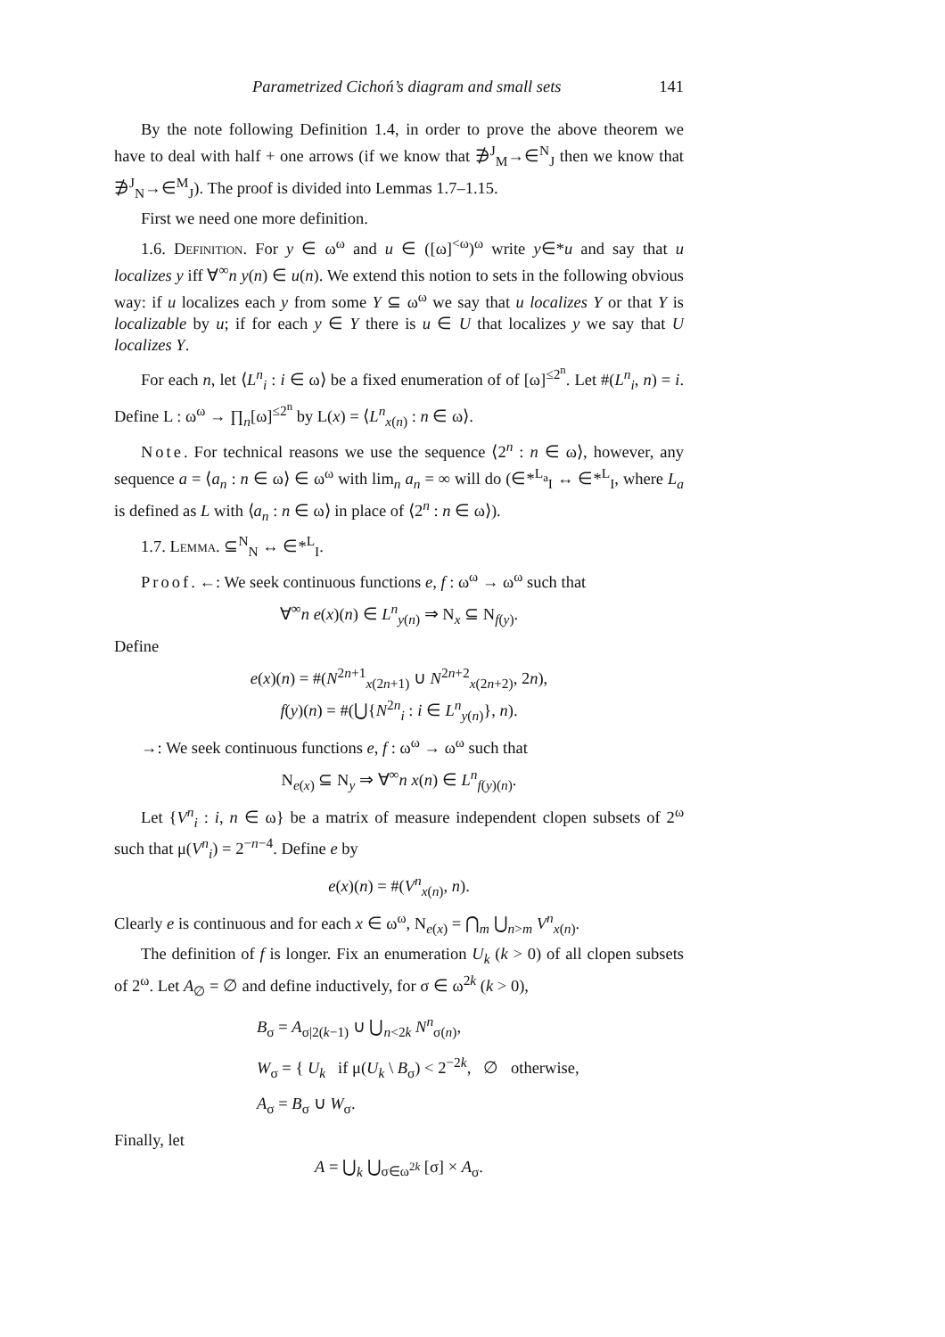Parametrized Cichoń’s diagram and small sets 141
By the note following Definition 1.4, in order to prove the above theorem we have to deal with half + one arrows (if we know that ∌<sup>J</sup><sub>M</sub>→∈<sup>N</sup><sub>J</sub> then we know that ∌<sup>J</sup><sub>N</sub>→∈<sup>M</sup><sub>J</sub>). The proof is divided into Lemmas 1.7–1.15.
First we need one more definition.
1.6. Definition. For y ∈ ω<sup>ω</sup> and u ∈ ([ω]<sup><ω</sup>)<sup>ω</sup> write y∈*u and say that u localizes y iff ∀<sup>∞</sup>n y(n) ∈ u(n). We extend this notion to sets in the following obvious way: if u localizes each y from some Y ⊆ ω<sup>ω</sup> we say that u localizes Y or that Y is localizable by u; if for each y ∈ Y there is u ∈ U that localizes y we say that U localizes Y.
For each n, let ⟨L<sup>n</sup><sub>i</sub> : i ∈ ω⟩ be a fixed enumeration of of [ω]<sup>≤2<sup>n</sup></sup>. Let #(L<sup>n</sup><sub>i</sub>, n) = i. Define L : ω<sup>ω</sup> → ∏<sub>n</sub>[ω]<sup>≤2<sup>n</sup></sup> by L(x) = ⟨L<sup>n</sup><sub>x(n)</sub> : n ∈ ω⟩.
Note. For technical reasons we use the sequence ⟨2<sup>n</sup> : n ∈ ω⟩, however, any sequence a = ⟨a<sub>n</sub> : n ∈ ω⟩ ∈ ω<sup>ω</sup> with lim<sub>n</sub> a<sub>n</sub> = ∞ will do (∈*<sup>L<sub>a</sub></sup><sub>I</sub> ↔ ∈*<sup>L</sup><sub>I</sub>, where L<sub>a</sub> is defined as L with ⟨a<sub>n</sub> : n ∈ ω⟩ in place of ⟨2<sup>n</sup> : n ∈ ω⟩).
1.7. Lemma. ⊆<sup>N</sup><sub>N</sub> ↔ ∈*<sup>L</sup><sub>I</sub>.
Proof. ←: We seek continuous functions e, f : ω<sup>ω</sup> → ω<sup>ω</sup> such that
∀<sup>∞</sup>n e(x)(n) ∈ L<sup>n</sup><sub>y(n)</sub> ⇒ N<sub>x</sub> ⊆ N<sub>f(y)</sub>.
Define
e(x)(n) = #(N<sup>2n+1</sup><sub>x(2n+1)</sub> ∪ N<sup>2n+2</sup><sub>x(2n+2)</sub>, 2n),
f(y)(n) = #(⋃{N<sup>2n</sup><sub>i</sub> : i ∈ L<sup>n</sup><sub>y(n)</sub>}, n).
→: We seek continuous functions e, f : ω<sup>ω</sup> → ω<sup>ω</sup> such that
N<sub>e(x)</sub> ⊆ N<sub>y</sub> ⇒ ∀<sup>∞</sup>n x(n) ∈ L<sup>n</sup><sub>f(y)(n)</sub>.
Let {V<sup>n</sup><sub>i</sub> : i, n ∈ ω} be a matrix of measure independent clopen subsets of 2<sup>ω</sup> such that μ(V<sup>n</sup><sub>i</sub>) = 2<sup>−n−4</sup>. Define e by
e(x)(n) = #(V<sup>n</sup><sub>x(n)</sub>, n).
Clearly e is continuous and for each x ∈ ω<sup>ω</sup>, N<sub>e(x)</sub> = ⋂<sub>m</sub> ⋃<sub>n>m</sub> V<sup>n</sup><sub>x(n)</sub>.
The definition of f is longer. Fix an enumeration U<sub>k</sub> (k > 0) of all clopen subsets of 2<sup>ω</sup>. Let A<sub>∅</sub> = ∅ and define inductively, for σ ∈ ω<sup>2k</sup> (k > 0),
B<sub>σ</sub> = A<sub>σ|2(k−1)</sub> ∪ ⋃<sub>n<2k</sub> N<sup>n</sup><sub>σ(n)</sub>,
W<sub>σ</sub> = { U<sub>k</sub> if μ(U<sub>k</sub> \ B<sub>σ</sub>) < 2<sup>−2k</sup>, ∅ otherwise,
A<sub>σ</sub> = B<sub>σ</sub> ∪ W<sub>σ</sub>.
Finally, let
A = ⋃<sub>k</sub> ⋃<sub>σ∈ω<sup>2k</sup></sub> [σ] × A<sub>σ</sub>.